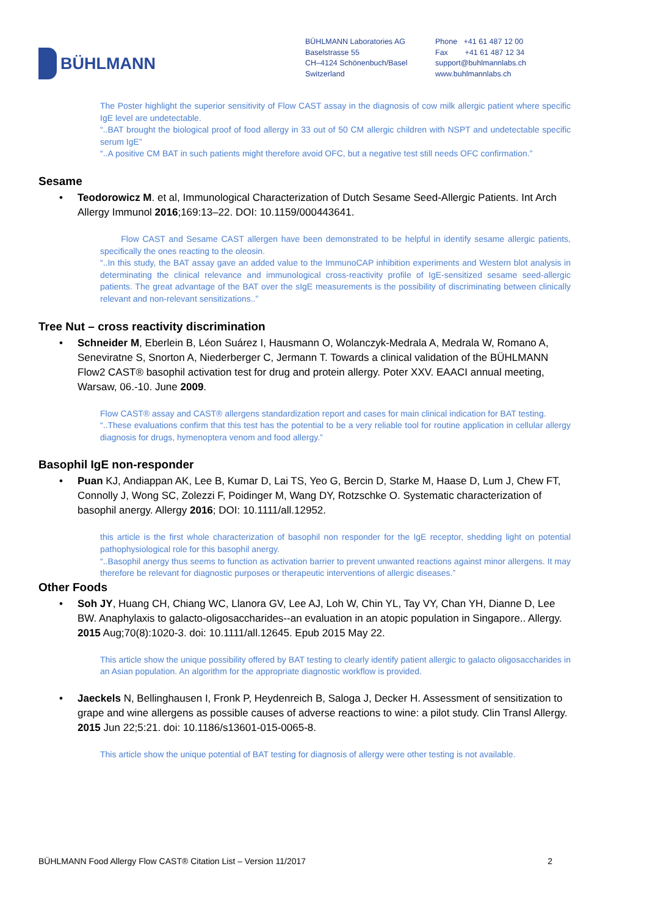BÜHLMANN
BÜHLMANN Laboratories AG
Baselstrasse 55
CH–4124 Schönenbuch/Basel
Switzerland
Phone +41 61 487 12 00
Fax +41 61 487 12 34
support@buhlmannlabs.ch
www.buhlmannlabs.ch
The Poster highlight the superior sensitivity of Flow CAST assay in the diagnosis of cow milk allergic patient where specific IgE level are undetectable.
“..BAT brought the biological proof of food allergy in 33 out of 50 CM allergic children with NSPT and undetectable specific serum IgE”
“..A positive CM BAT in such patients might therefore avoid OFC, but a negative test still needs OFC confirmation.”
Sesame
• Teodorowicz M. et al, Immunological Characterization of Dutch Sesame Seed-Allergic Patients. Int Arch Allergy Immunol 2016;169:13–22. DOI: 10.1159/000443641.
Flow CAST and Sesame CAST allergen have been demonstrated to be helpful in identify sesame allergic patients, specifically the ones reacting to the oleosin.
“..In this study, the BAT assay gave an added value to the ImmunoCAP inhibition experiments and Western blot analysis in determinating the clinical relevance and immunological cross-reactivity profile of IgE-sensitized sesame seed-allergic patients. The great advantage of the BAT over the sIgE measurements is the possibility of discriminating between clinically relevant and non-relevant sensitizations..”
Tree Nut – cross reactivity discrimination
• Schneider M, Eberlein B, Léon Suárez I, Hausmann O, Wolanczyk-Medrala A, Medrala W, Romano A, Seneviratne S, Snorton A, Niederberger C, Jermann T. Towards a clinical validation of the BÜHLMANN Flow2 CAST® basophil activation test for drug and protein allergy. Poter XXV. EAACI annual meeting, Warsaw, 06.-10. June 2009.
Flow CAST® assay and CAST® allergens standardization report and cases for main clinical indication for BAT testing.
“..These evaluations confirm that this test has the potential to be a very reliable tool for routine application in cellular allergy diagnosis for drugs, hymenoptera venom and food allergy.”
Basophil IgE non-responder
• Puan KJ, Andiappan AK, Lee B, Kumar D, Lai TS, Yeo G, Bercin D, Starke M, Haase D, Lum J, Chew FT, Connolly J, Wong SC, Zolezzi F, Poidinger M, Wang DY, Rotzschke O. Systematic characterization of basophil anergy. Allergy 2016; DOI: 10.1111/all.12952.
this article is the first whole characterization of basophil non responder for the IgE receptor, shedding light on potential pathophysiological role for this basophil anergy.
“..Basophil anergy thus seems to function as activation barrier to prevent unwanted reactions against minor allergens. It may therefore be relevant for diagnostic purposes or therapeutic interventions of allergic diseases.”
Other Foods
• Soh JY, Huang CH, Chiang WC, Llanora GV, Lee AJ, Loh W, Chin YL, Tay VY, Chan YH, Dianne D, Lee BW. Anaphylaxis to galacto-oligosaccharides--an evaluation in an atopic population in Singapore.. Allergy. 2015 Aug;70(8):1020-3. doi: 10.1111/all.12645. Epub 2015 May 22.
This article show the unique possibility offered by BAT testing to clearly identify patient allergic to galacto oligosaccharides in an Asian population. An algorithm for the appropriate diagnostic workflow is provided.
• Jaeckels N, Bellinghausen I, Fronk P, Heydenreich B, Saloga J, Decker H. Assessment of sensitization to grape and wine allergens as possible causes of adverse reactions to wine: a pilot study. Clin Transl Allergy. 2015 Jun 22;5:21. doi: 10.1186/s13601-015-0065-8.
This article show the unique potential of BAT testing for diagnosis of allergy were other testing is not available.
BÜHLMANN Food Allergy Flow CAST® Citation List – Version 11/2017 2